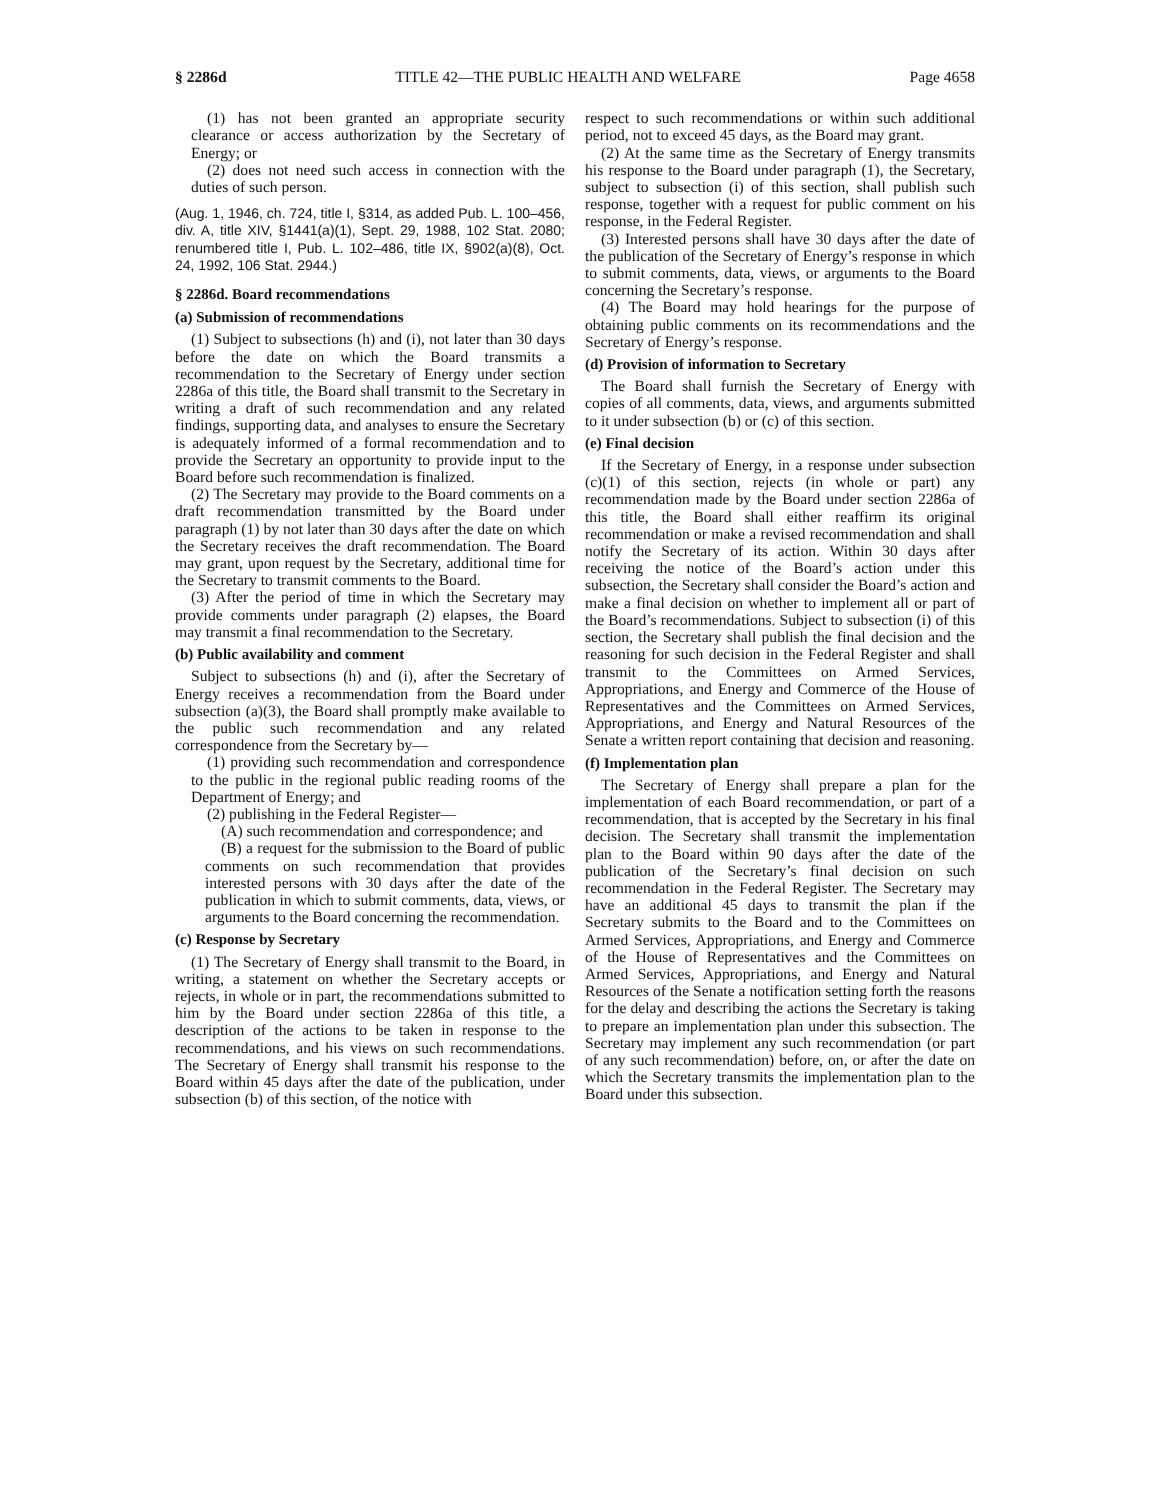§ 2286d TITLE 42—THE PUBLIC HEALTH AND WELFARE Page 4658
(1) has not been granted an appropriate security clearance or access authorization by the Secretary of Energy; or
(2) does not need such access in connection with the duties of such person.
(Aug. 1, 1946, ch. 724, title I, §314, as added Pub. L. 100–456, div. A, title XIV, §1441(a)(1), Sept. 29, 1988, 102 Stat. 2080; renumbered title I, Pub. L. 102–486, title IX, §902(a)(8), Oct. 24, 1992, 106 Stat. 2944.)
§ 2286d. Board recommendations
(a) Submission of recommendations
(1) Subject to subsections (h) and (i), not later than 30 days before the date on which the Board transmits a recommendation to the Secretary of Energy under section 2286a of this title, the Board shall transmit to the Secretary in writing a draft of such recommendation and any related findings, supporting data, and analyses to ensure the Secretary is adequately informed of a formal recommendation and to provide the Secretary an opportunity to provide input to the Board before such recommendation is finalized.
(2) The Secretary may provide to the Board comments on a draft recommendation transmitted by the Board under paragraph (1) by not later than 30 days after the date on which the Secretary receives the draft recommendation. The Board may grant, upon request by the Secretary, additional time for the Secretary to transmit comments to the Board.
(3) After the period of time in which the Secretary may provide comments under paragraph (2) elapses, the Board may transmit a final recommendation to the Secretary.
(b) Public availability and comment
Subject to subsections (h) and (i), after the Secretary of Energy receives a recommendation from the Board under subsection (a)(3), the Board shall promptly make available to the public such recommendation and any related correspondence from the Secretary by—
(1) providing such recommendation and correspondence to the public in the regional public reading rooms of the Department of Energy; and
(2) publishing in the Federal Register—
(A) such recommendation and correspondence; and
(B) a request for the submission to the Board of public comments on such recommendation that provides interested persons with 30 days after the date of the publication in which to submit comments, data, views, or arguments to the Board concerning the recommendation.
(c) Response by Secretary
(1) The Secretary of Energy shall transmit to the Board, in writing, a statement on whether the Secretary accepts or rejects, in whole or in part, the recommendations submitted to him by the Board under section 2286a of this title, a description of the actions to be taken in response to the recommendations, and his views on such recommendations. The Secretary of Energy shall transmit his response to the Board within 45 days after the date of the publication, under subsection (b) of this section, of the notice with
respect to such recommendations or within such additional period, not to exceed 45 days, as the Board may grant.
(2) At the same time as the Secretary of Energy transmits his response to the Board under paragraph (1), the Secretary, subject to subsection (i) of this section, shall publish such response, together with a request for public comment on his response, in the Federal Register.
(3) Interested persons shall have 30 days after the date of the publication of the Secretary of Energy’s response in which to submit comments, data, views, or arguments to the Board concerning the Secretary’s response.
(4) The Board may hold hearings for the purpose of obtaining public comments on its recommendations and the Secretary of Energy’s response.
(d) Provision of information to Secretary
The Board shall furnish the Secretary of Energy with copies of all comments, data, views, and arguments submitted to it under subsection (b) or (c) of this section.
(e) Final decision
If the Secretary of Energy, in a response under subsection (c)(1) of this section, rejects (in whole or part) any recommendation made by the Board under section 2286a of this title, the Board shall either reaffirm its original recommendation or make a revised recommendation and shall notify the Secretary of its action. Within 30 days after receiving the notice of the Board’s action under this subsection, the Secretary shall consider the Board’s action and make a final decision on whether to implement all or part of the Board’s recommendations. Subject to subsection (i) of this section, the Secretary shall publish the final decision and the reasoning for such decision in the Federal Register and shall transmit to the Committees on Armed Services, Appropriations, and Energy and Commerce of the House of Representatives and the Committees on Armed Services, Appropriations, and Energy and Natural Resources of the Senate a written report containing that decision and reasoning.
(f) Implementation plan
The Secretary of Energy shall prepare a plan for the implementation of each Board recommendation, or part of a recommendation, that is accepted by the Secretary in his final decision. The Secretary shall transmit the implementation plan to the Board within 90 days after the date of the publication of the Secretary’s final decision on such recommendation in the Federal Register. The Secretary may have an additional 45 days to transmit the plan if the Secretary submits to the Board and to the Committees on Armed Services, Appropriations, and Energy and Commerce of the House of Representatives and the Committees on Armed Services, Appropriations, and Energy and Natural Resources of the Senate a notification setting forth the reasons for the delay and describing the actions the Secretary is taking to prepare an implementation plan under this subsection. The Secretary may implement any such recommendation (or part of any such recommendation) before, on, or after the date on which the Secretary transmits the implementation plan to the Board under this subsection.